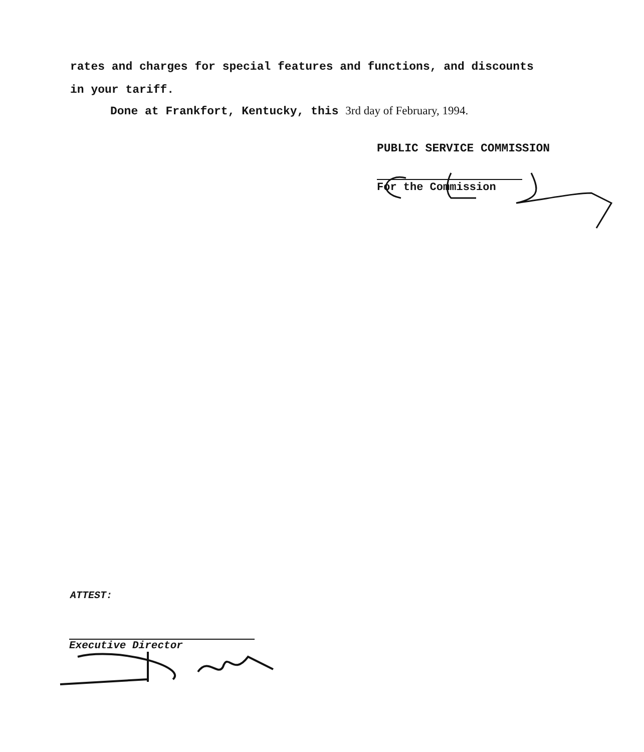rates and charges for special features and functions, and discounts
in your tariff.
Done at Frankfort, Kentucky, this 3rd day of February, 1994.
PUBLIC SERVICE COMMISSION
For the Commission
ATTEST:
Executive Director